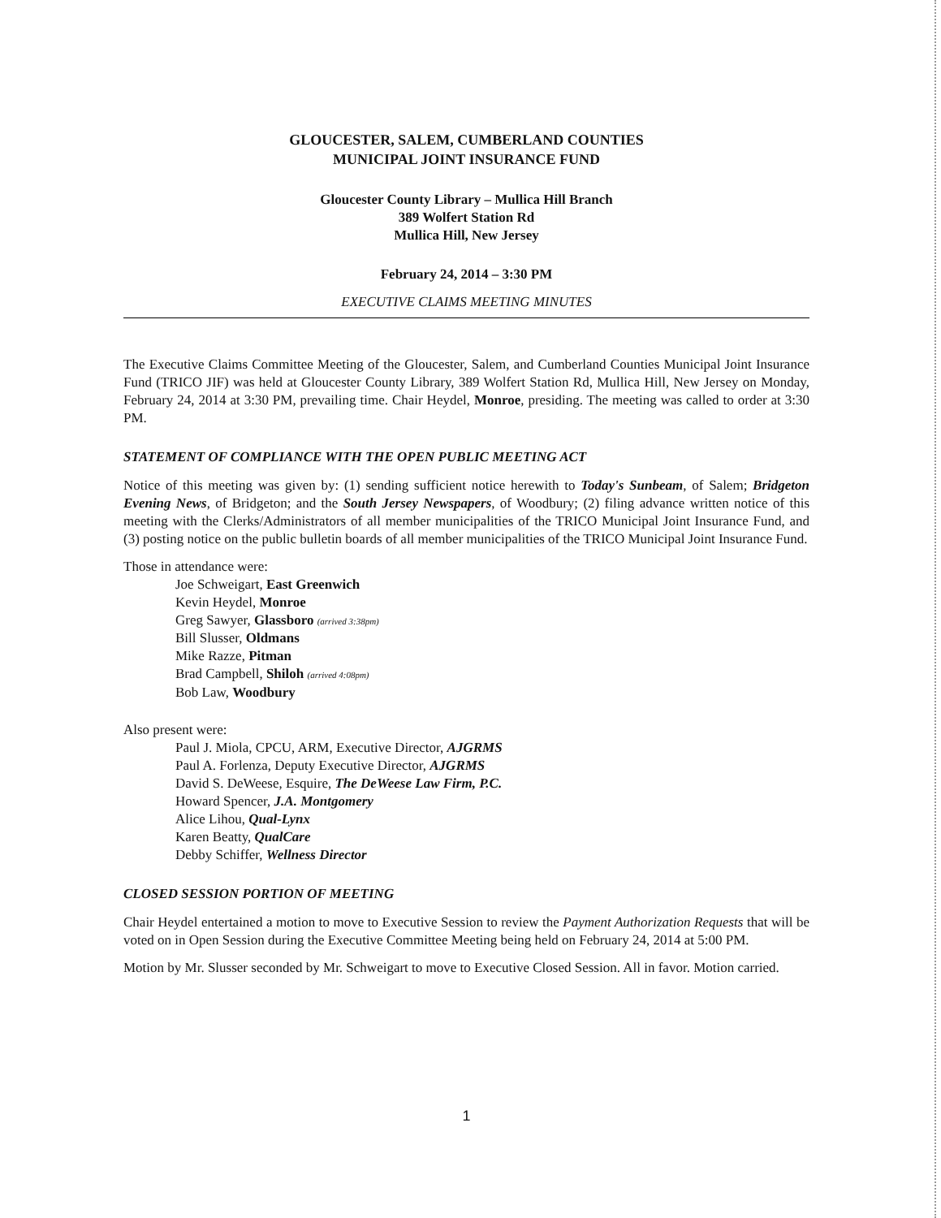GLOUCESTER, SALEM, CUMBERLAND COUNTIES
MUNICIPAL JOINT INSURANCE FUND
Gloucester County Library – Mullica Hill Branch
389 Wolfert Station Rd
Mullica Hill, New Jersey
February 24, 2014 – 3:30 PM
EXECUTIVE CLAIMS MEETING MINUTES
The Executive Claims Committee Meeting of the Gloucester, Salem, and Cumberland Counties Municipal Joint Insurance Fund (TRICO JIF) was held at Gloucester County Library, 389 Wolfert Station Rd, Mullica Hill, New Jersey on Monday, February 24, 2014 at 3:30 PM, prevailing time. Chair Heydel, Monroe, presiding. The meeting was called to order at 3:30 PM.
STATEMENT OF COMPLIANCE WITH THE OPEN PUBLIC MEETING ACT
Notice of this meeting was given by: (1) sending sufficient notice herewith to Today's Sunbeam, of Salem; Bridgeton Evening News, of Bridgeton; and the South Jersey Newspapers, of Woodbury; (2) filing advance written notice of this meeting with the Clerks/Administrators of all member municipalities of the TRICO Municipal Joint Insurance Fund, and (3) posting notice on the public bulletin boards of all member municipalities of the TRICO Municipal Joint Insurance Fund.
Those in attendance were:
Joe Schweigart, East Greenwich
Kevin Heydel, Monroe
Greg Sawyer, Glassboro (arrived 3:38pm)
Bill Slusser, Oldmans
Mike Razze, Pitman
Brad Campbell, Shiloh (arrived 4:08pm)
Bob Law, Woodbury
Also present were:
Paul J. Miola, CPCU, ARM, Executive Director, AJGRMS
Paul A. Forlenza, Deputy Executive Director, AJGRMS
David S. DeWeese, Esquire, The DeWeese Law Firm, P.C.
Howard Spencer, J.A. Montgomery
Alice Lihou, Qual-Lynx
Karen Beatty, QualCare
Debby Schiffer, Wellness Director
CLOSED SESSION PORTION OF MEETING
Chair Heydel entertained a motion to move to Executive Session to review the Payment Authorization Requests that will be voted on in Open Session during the Executive Committee Meeting being held on February 24, 2014 at 5:00 PM.
Motion by Mr. Slusser seconded by Mr. Schweigart to move to Executive Closed Session. All in favor. Motion carried.
1